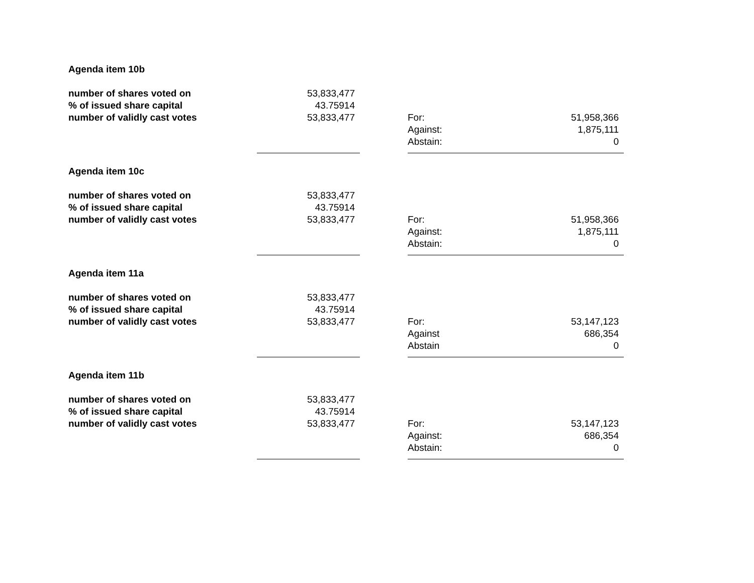| Agenda item 10b | | | | |
| number of shares voted on | 53,833,477 | | | |
| % of issued share capital | 43.75914 | | | |
| number of validly cast votes | 53,833,477 | | For: | 51,958,366 |
| | | | Against: | 1,875,111 |
| | | | Abstain: | 0 |
| Agenda item 10c | | | | |
| number of shares voted on | 53,833,477 | | | |
| % of issued share capital | 43.75914 | | | |
| number of validly cast votes | 53,833,477 | | For: | 51,958,366 |
| | | | Against: | 1,875,111 |
| | | | Abstain: | 0 |
| Agenda item 11a | | | | |
| number of shares voted on | 53,833,477 | | | |
| % of issued share capital | 43.75914 | | | |
| number of validly cast votes | 53,833,477 | | For: | 53,147,123 |
| | | | Against | 686,354 |
| | | | Abstain | 0 |
| Agenda item 11b | | | | |
| number of shares voted on | 53,833,477 | | | |
| % of issued share capital | 43.75914 | | | |
| number of validly cast votes | 53,833,477 | | For: | 53,147,123 |
| | | | Against: | 686,354 |
| | | | Abstain: | 0 |